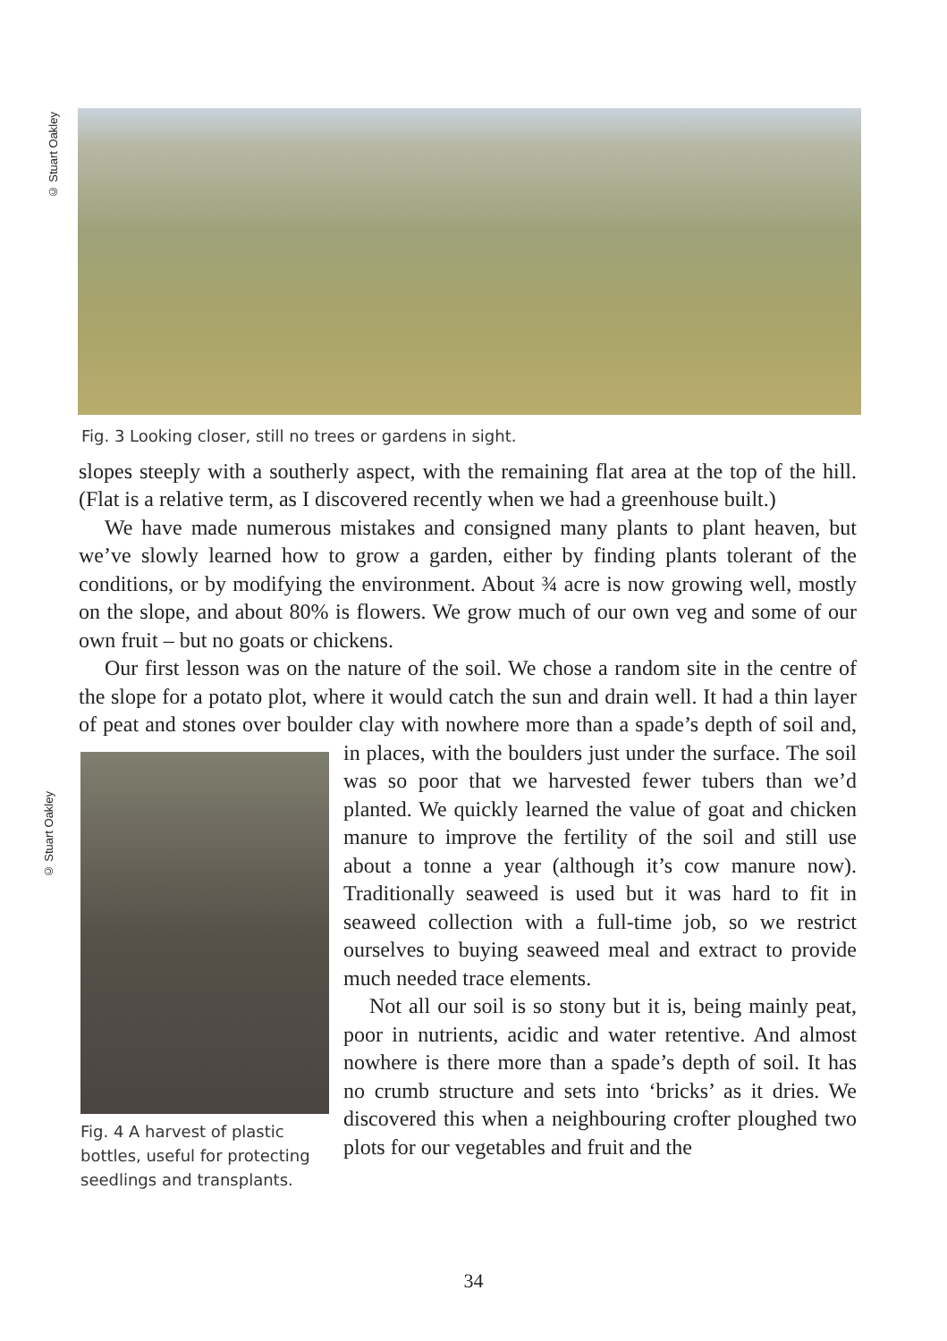© Stuart Oakley
© Stuart Oakley
Fig. 3 Looking closer, still no trees or gardens in sight.
slopes steeply with a southerly aspect, with the remaining flat area at the top of the hill. (Flat is a relative term, as I discovered recently when we had a greenhouse built.)
We have made numerous mistakes and consigned many plants to plant heaven, but we’ve slowly learned how to grow a garden, either by finding plants tolerant of the conditions, or by modifying the environment. About ¾ acre is now growing well, mostly on the slope, and about 80% is flowers. We grow much of our own veg and some of our own fruit – but no goats or chickens.
Our first lesson was on the nature of the soil. We chose a random site in the centre of the slope for a potato plot, where it would catch the sun and drain well. It had a thin layer of peat and stones over boulder clay with nowhere more than a Fig. 4 A harvest of plastic bottles, useful for protecting seedlings and transplants. spade’s depth of soil and, in places, with the boulders just under the surface. The soil was so poor that we harvested fewer tubers than we’d planted. We quickly learned the value of goat and chicken manure to improve the fertility of the soil and still use about a tonne a year (although it’s cow manure now). Traditionally seaweed is used but it was hard to fit in seaweed collection with a full-time job, so we restrict ourselves to buying seaweed meal and extract to provide much needed trace elements.
Not all our soil is so stony but it is, being mainly peat, poor in nutrients, acidic and water retentive. And almost nowhere is there more than a spade’s depth of soil. It has no crumb structure and sets into ‘bricks’ as it dries. We discovered this when a neighbouring crofter ploughed two plots for our vegetables and fruit and the
34